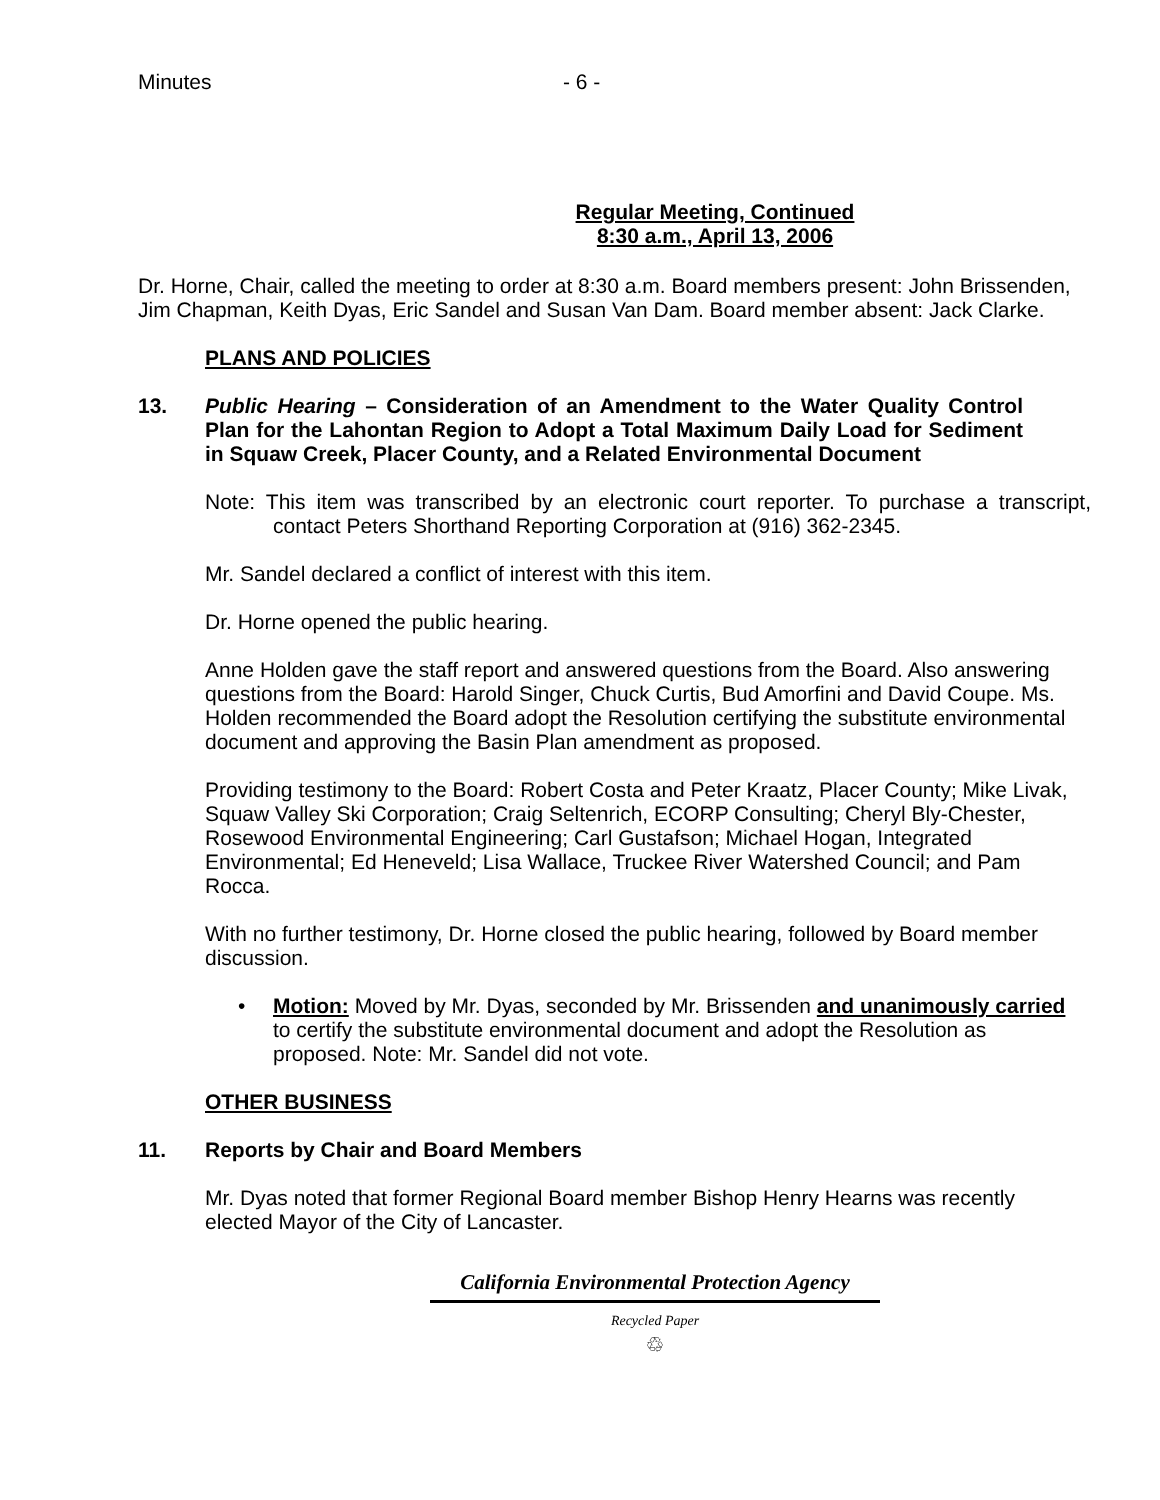Minutes - 6 -
Regular Meeting, Continued
8:30 a.m., April 13, 2006
Dr. Horne, Chair, called the meeting to order at 8:30 a.m. Board members present: John Brissenden, Jim Chapman, Keith Dyas, Eric Sandel and Susan Van Dam. Board member absent: Jack Clarke.
PLANS AND POLICIES
13. Public Hearing – Consideration of an Amendment to the Water Quality Control Plan for the Lahontan Region to Adopt a Total Maximum Daily Load for Sediment in Squaw Creek, Placer County, and a Related Environmental Document
Note: This item was transcribed by an electronic court reporter. To purchase a transcript, contact Peters Shorthand Reporting Corporation at (916) 362-2345.
Mr. Sandel declared a conflict of interest with this item.
Dr. Horne opened the public hearing.
Anne Holden gave the staff report and answered questions from the Board. Also answering questions from the Board: Harold Singer, Chuck Curtis, Bud Amorfini and David Coupe. Ms. Holden recommended the Board adopt the Resolution certifying the substitute environmental document and approving the Basin Plan amendment as proposed.
Providing testimony to the Board: Robert Costa and Peter Kraatz, Placer County; Mike Livak, Squaw Valley Ski Corporation; Craig Seltenrich, ECORP Consulting; Cheryl Bly-Chester, Rosewood Environmental Engineering; Carl Gustafson; Michael Hogan, Integrated Environmental; Ed Heneveld; Lisa Wallace, Truckee River Watershed Council; and Pam Rocca.
With no further testimony, Dr. Horne closed the public hearing, followed by Board member discussion.
• Motion: Moved by Mr. Dyas, seconded by Mr. Brissenden and unanimously carried to certify the substitute environmental document and adopt the Resolution as proposed. Note: Mr. Sandel did not vote.
OTHER BUSINESS
11. Reports by Chair and Board Members
Mr. Dyas noted that former Regional Board member Bishop Henry Hearns was recently elected Mayor of the City of Lancaster.
California Environmental Protection Agency
Recycled Paper
♲